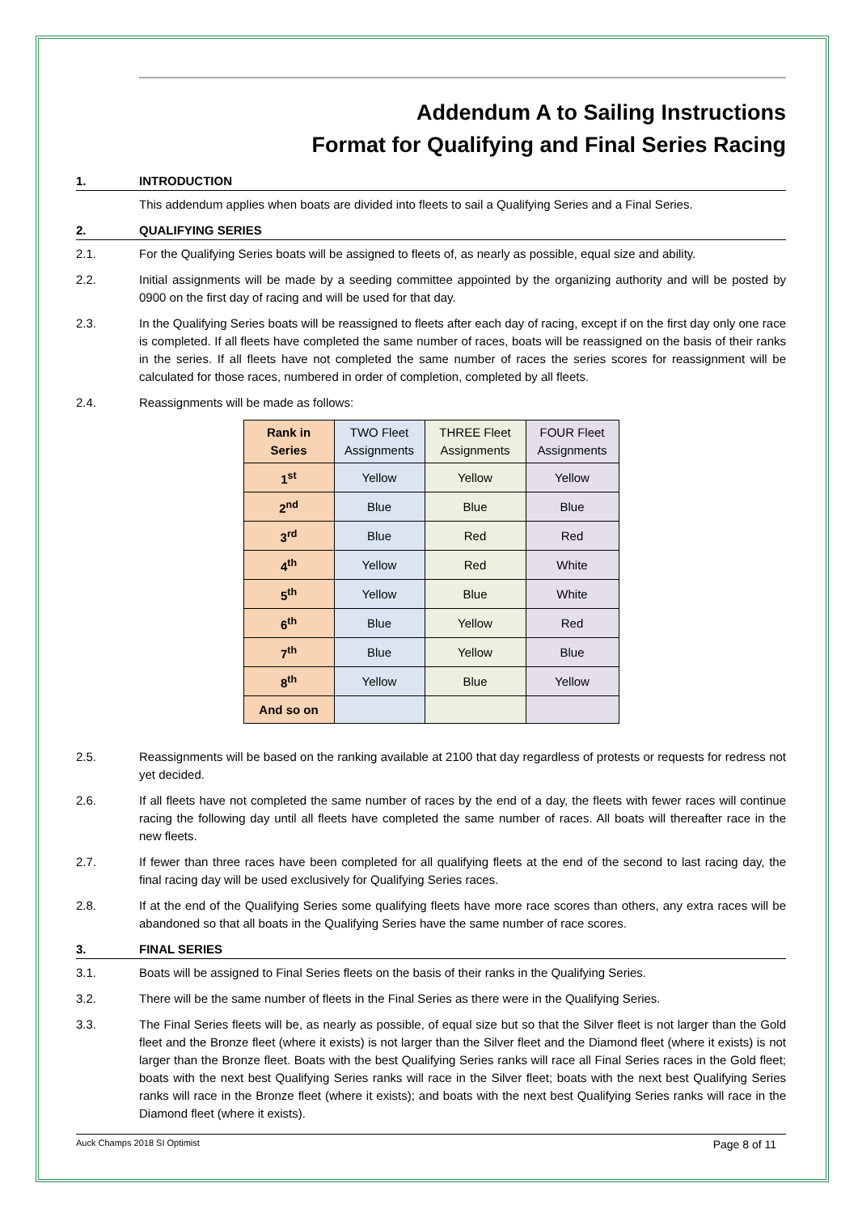Addendum A to Sailing Instructions
Format for Qualifying and Final Series Racing
1. INTRODUCTION
This addendum applies when boats are divided into fleets to sail a Qualifying Series and a Final Series.
2. QUALIFYING SERIES
2.1. For the Qualifying Series boats will be assigned to fleets of, as nearly as possible, equal size and ability.
2.2. Initial assignments will be made by a seeding committee appointed by the organizing authority and will be posted by 0900 on the first day of racing and will be used for that day.
2.3. In the Qualifying Series boats will be reassigned to fleets after each day of racing, except if on the first day only one race is completed. If all fleets have completed the same number of races, boats will be reassigned on the basis of their ranks in the series. If all fleets have not completed the same number of races the series scores for reassignment will be calculated for those races, numbered in order of completion, completed by all fleets.
2.4. Reassignments will be made as follows:
| Rank in Series | TWO Fleet Assignments | THREE Fleet Assignments | FOUR Fleet Assignments |
| --- | --- | --- | --- |
| 1<sup>st</sup> | Yellow | Yellow | Yellow |
| 2<sup>nd</sup> | Blue | Blue | Blue |
| 3<sup>rd</sup> | Blue | Red | Red |
| 4<sup>th</sup> | Yellow | Red | White |
| 5<sup>th</sup> | Yellow | Blue | White |
| 6<sup>th</sup> | Blue | Yellow | Red |
| 7<sup>th</sup> | Blue | Yellow | Blue |
| 8<sup>th</sup> | Yellow | Blue | Yellow |
| And so on | | | |
2.5. Reassignments will be based on the ranking available at 2100 that day regardless of protests or requests for redress not yet decided.
2.6. If all fleets have not completed the same number of races by the end of a day, the fleets with fewer races will continue racing the following day until all fleets have completed the same number of races. All boats will thereafter race in the new fleets.
2.7. If fewer than three races have been completed for all qualifying fleets at the end of the second to last racing day, the final racing day will be used exclusively for Qualifying Series races.
2.8. If at the end of the Qualifying Series some qualifying fleets have more race scores than others, any extra races will be abandoned so that all boats in the Qualifying Series have the same number of race scores.
3. FINAL SERIES
3.1. Boats will be assigned to Final Series fleets on the basis of their ranks in the Qualifying Series.
3.2. There will be the same number of fleets in the Final Series as there were in the Qualifying Series.
3.3. The Final Series fleets will be, as nearly as possible, of equal size but so that the Silver fleet is not larger than the Gold fleet and the Bronze fleet (where it exists) is not larger than the Silver fleet and the Diamond fleet (where it exists) is not larger than the Bronze fleet. Boats with the best Qualifying Series ranks will race all Final Series races in the Gold fleet; boats with the next best Qualifying Series ranks will race in the Silver fleet; boats with the next best Qualifying Series ranks will race in the Bronze fleet (where it exists); and boats with the next best Qualifying Series ranks will race in the Diamond fleet (where it exists).
Auck Champs 2018 SI Optimist Page 8 of 11